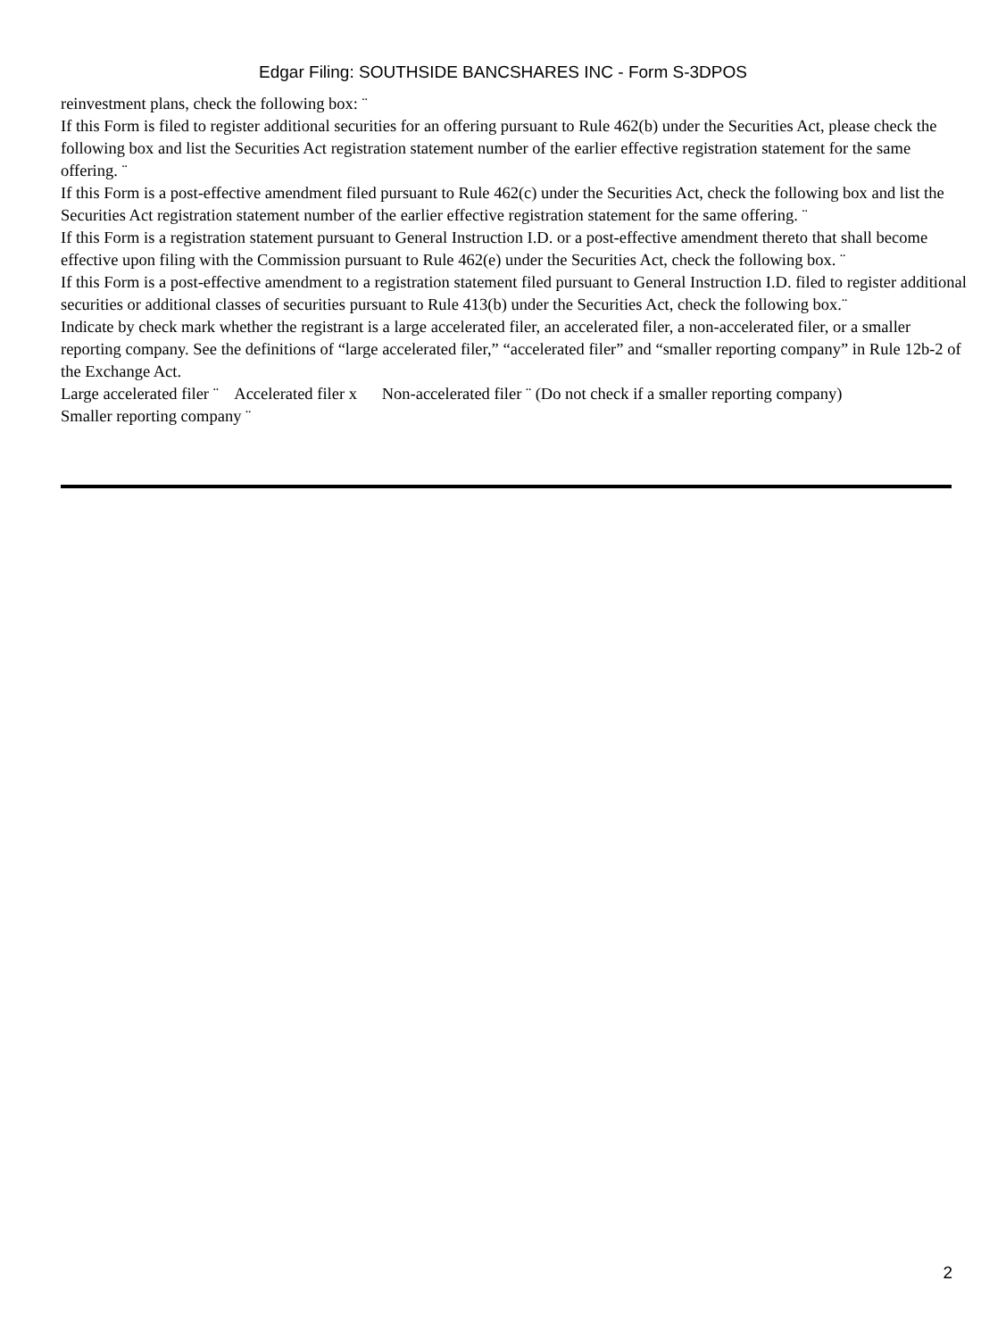Edgar Filing: SOUTHSIDE BANCSHARES INC - Form S-3DPOS
reinvestment plans, check the following box: ¨
If this Form is filed to register additional securities for an offering pursuant to Rule 462(b) under the Securities Act, please check the following box and list the Securities Act registration statement number of the earlier effective registration statement for the same offering. ¨
If this Form is a post-effective amendment filed pursuant to Rule 462(c) under the Securities Act, check the following box and list the Securities Act registration statement number of the earlier effective registration statement for the same offering. ¨
If this Form is a registration statement pursuant to General Instruction I.D. or a post-effective amendment thereto that shall become effective upon filing with the Commission pursuant to Rule 462(e) under the Securities Act, check the following box. ¨
If this Form is a post-effective amendment to a registration statement filed pursuant to General Instruction I.D. filed to register additional securities or additional classes of securities pursuant to Rule 413(b) under the Securities Act, check the following box.¨
Indicate by check mark whether the registrant is a large accelerated filer, an accelerated filer, a non-accelerated filer, or a smaller reporting company. See the definitions of “large accelerated filer,” “accelerated filer” and “smaller reporting company” in Rule 12b-2 of the Exchange Act.
Large accelerated filer ¨ Accelerated filer x Non-accelerated filer ¨ (Do not check if a smaller reporting company)
Smaller reporting company ¨
2